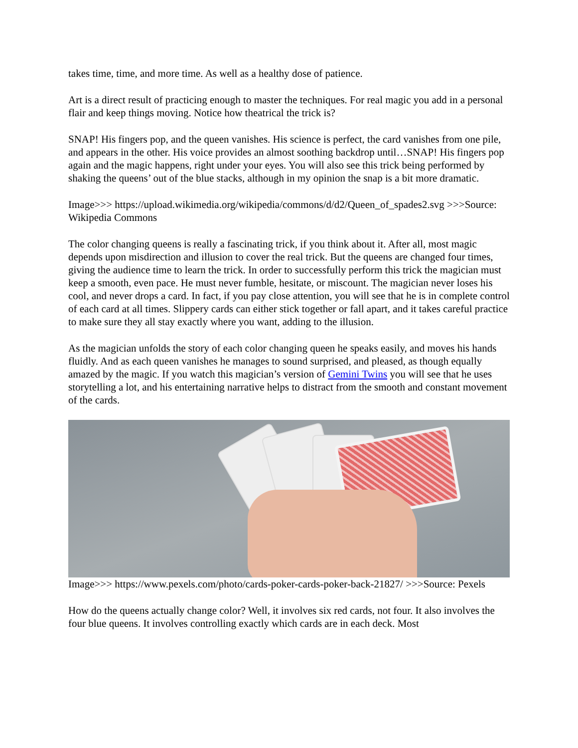takes time, time, and more time. As well as a healthy dose of patience.
Art is a direct result of practicing enough to master the techniques. For real magic you add in a personal flair and keep things moving. Notice how theatrical the trick is?
SNAP! His fingers pop, and the queen vanishes. His science is perfect, the card vanishes from one pile, and appears in the other. His voice provides an almost soothing backdrop until…SNAP! His fingers pop again and the magic happens, right under your eyes. You will also see this trick being performed by shaking the queens’ out of the blue stacks, although in my opinion the snap is a bit more dramatic.
Image>>> https://upload.wikimedia.org/wikipedia/commons/d/d2/Queen_of_spades2.svg >>>Source: Wikipedia Commons
The color changing queens is really a fascinating trick, if you think about it. After all, most magic depends upon misdirection and illusion to cover the real trick. But the queens are changed four times, giving the audience time to learn the trick. In order to successfully perform this trick the magician must keep a smooth, even pace. He must never fumble, hesitate, or miscount. The magician never loses his cool, and never drops a card. In fact, if you pay close attention, you will see that he is in complete control of each card at all times. Slippery cards can either stick together or fall apart, and it takes careful practice to make sure they all stay exactly where you want, adding to the illusion.
As the magician unfolds the story of each color changing queen he speaks easily, and moves his hands fluidly. And as each queen vanishes he manages to sound surprised, and pleased, as though equally amazed by the magic. If you watch this magician’s version of Gemini Twins you will see that he uses storytelling a lot, and his entertaining narrative helps to distract from the smooth and constant movement of the cards.
Image>>> https://www.pexels.com/photo/cards-poker-cards-poker-back-21827/ >>>Source: Pexels
How do the queens actually change color? Well, it involves six red cards, not four. It also involves the four blue queens. It involves controlling exactly which cards are in each deck. Most